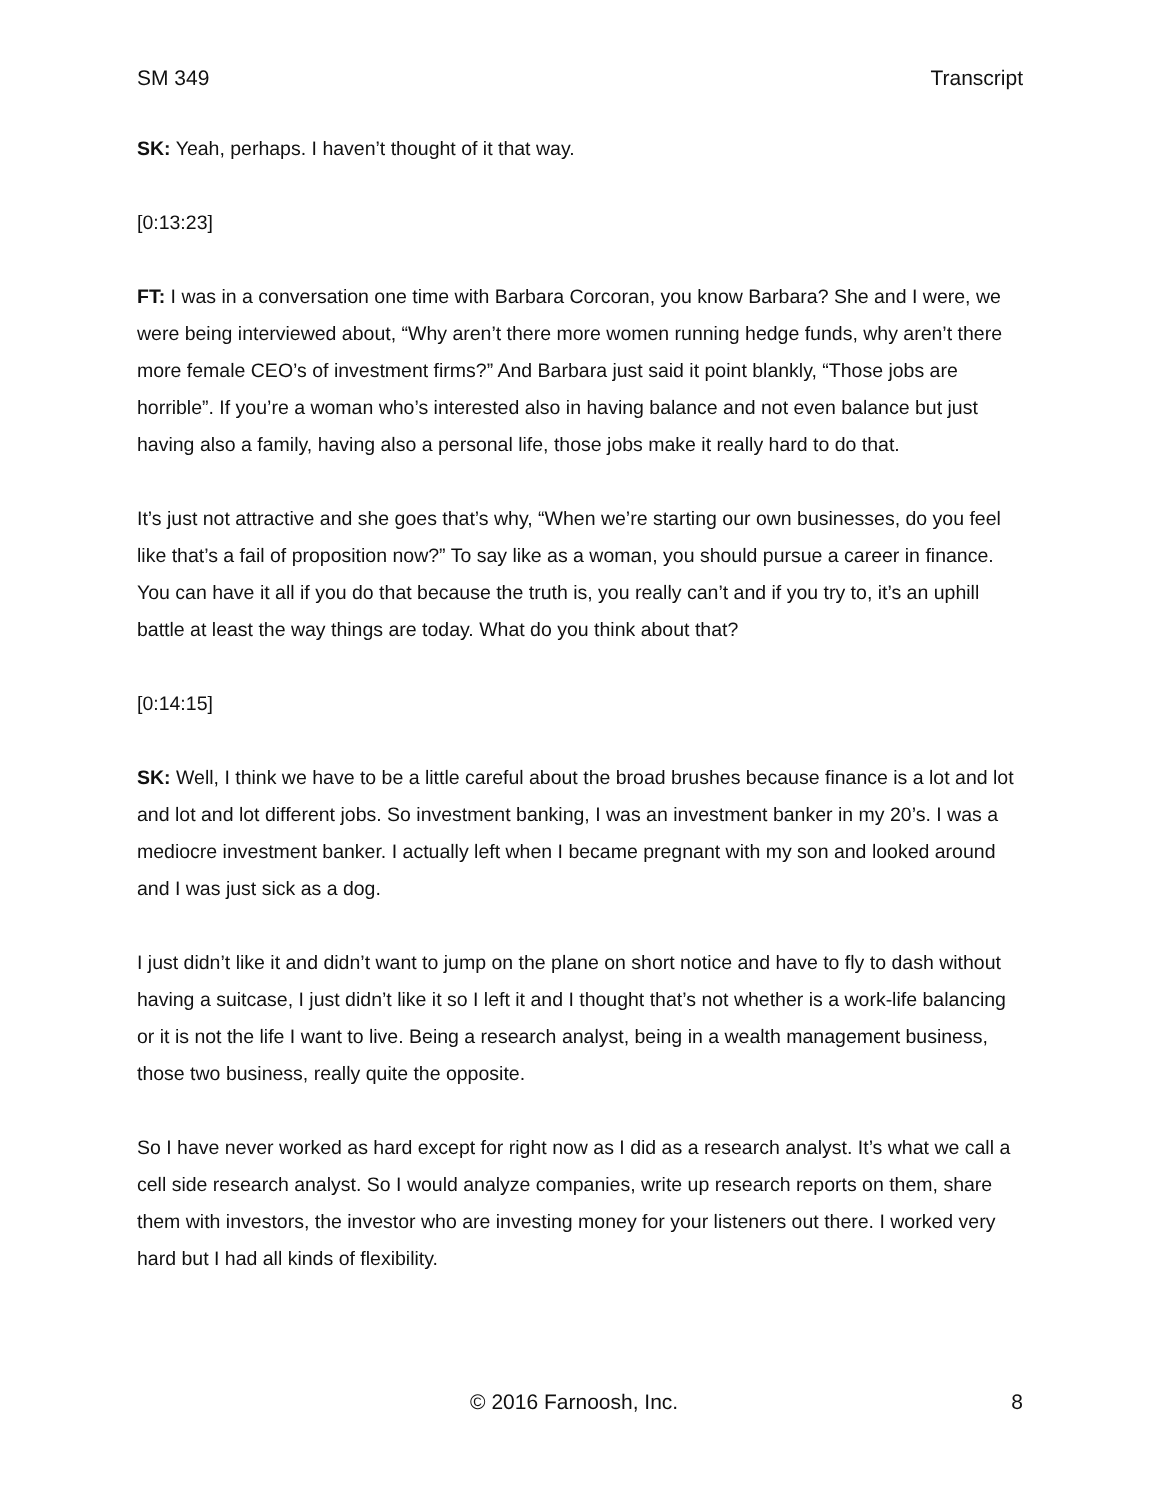SM 349 Transcript
SK: Yeah, perhaps. I haven’t thought of it that way.
[0:13:23]
FT: I was in a conversation one time with Barbara Corcoran, you know Barbara? She and I were, we were being interviewed about, “Why aren’t there more women running hedge funds, why aren’t there more female CEO’s of investment firms?” And Barbara just said it point blankly, “Those jobs are horrible”. If you’re a woman who’s interested also in having balance and not even balance but just having also a family, having also a personal life, those jobs make it really hard to do that.
It’s just not attractive and she goes that’s why, “When we’re starting our own businesses, do you feel like that’s a fail of proposition now?” To say like as a woman, you should pursue a career in finance. You can have it all if you do that because the truth is, you really can’t and if you try to, it’s an uphill battle at least the way things are today. What do you think about that?
[0:14:15]
SK: Well, I think we have to be a little careful about the broad brushes because finance is a lot and lot and lot and lot different jobs. So investment banking, I was an investment banker in my 20’s. I was a mediocre investment banker. I actually left when I became pregnant with my son and looked around and I was just sick as a dog.
I just didn’t like it and didn’t want to jump on the plane on short notice and have to fly to dash without having a suitcase, I just didn’t like it so I left it and I thought that’s not whether is a work-life balancing or it is not the life I want to live. Being a research analyst, being in a wealth management business, those two business, really quite the opposite.
So I have never worked as hard except for right now as I did as a research analyst. It’s what we call a cell side research analyst. So I would analyze companies, write up research reports on them, share them with investors, the investor who are investing money for your listeners out there. I worked very hard but I had all kinds of flexibility.
© 2016 Farnoosh, Inc. 8